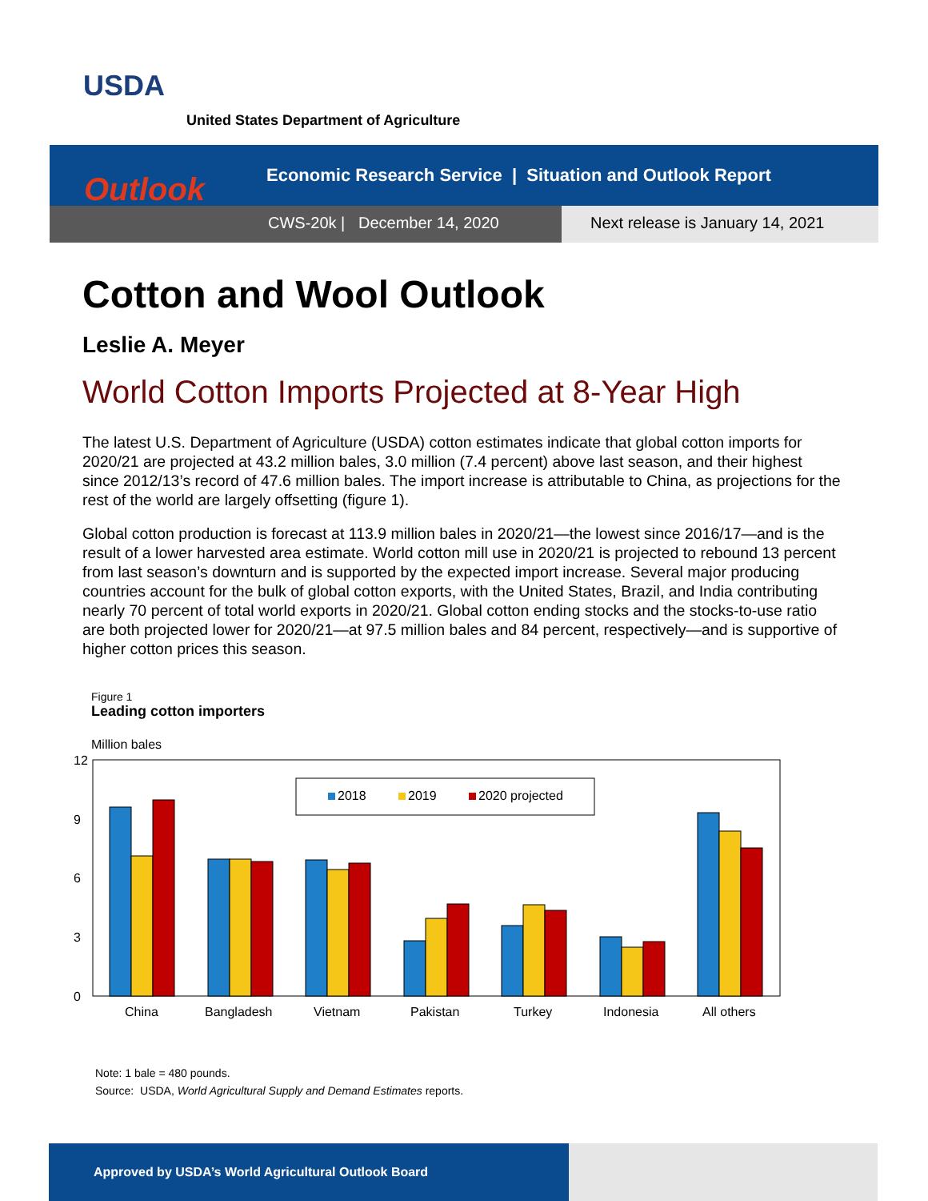USDA
United States Department of Agriculture
Economic Research Service | Situation and Outlook Report
CWS-20k | December 14, 2020 Next release is January 14, 2021
Outlook
Cotton and Wool Outlook
Leslie A. Meyer
World Cotton Imports Projected at 8-Year High
The latest U.S. Department of Agriculture (USDA) cotton estimates indicate that global cotton imports for 2020/21 are projected at 43.2 million bales, 3.0 million (7.4 percent) above last season, and their highest since 2012/13’s record of 47.6 million bales. The import increase is attributable to China, as projections for the rest of the world are largely offsetting (figure 1).
Global cotton production is forecast at 113.9 million bales in 2020/21—the lowest since 2016/17—and is the result of a lower harvested area estimate. World cotton mill use in 2020/21 is projected to rebound 13 percent from last season’s downturn and is supported by the expected import increase. Several major producing countries account for the bulk of global cotton exports, with the United States, Brazil, and India contributing nearly 70 percent of total world exports in 2020/21. Global cotton ending stocks and the stocks-to-use ratio are both projected lower for 2020/21—at 97.5 million bales and 84 percent, respectively—and is supportive of higher cotton prices this season.
Figure 1
Leading cotton importers
Million bales
12
9
6
3
0
2018
2019
2020 projected
China
Bangladesh
Vietnam
Pakistan
Turkey
Indonesia
All others
Note: 1 bale = 480 pounds.
Source: USDA, World Agricultural Supply and Demand Estimates reports.
Approved by USDA’s World Agricultural Outlook Board